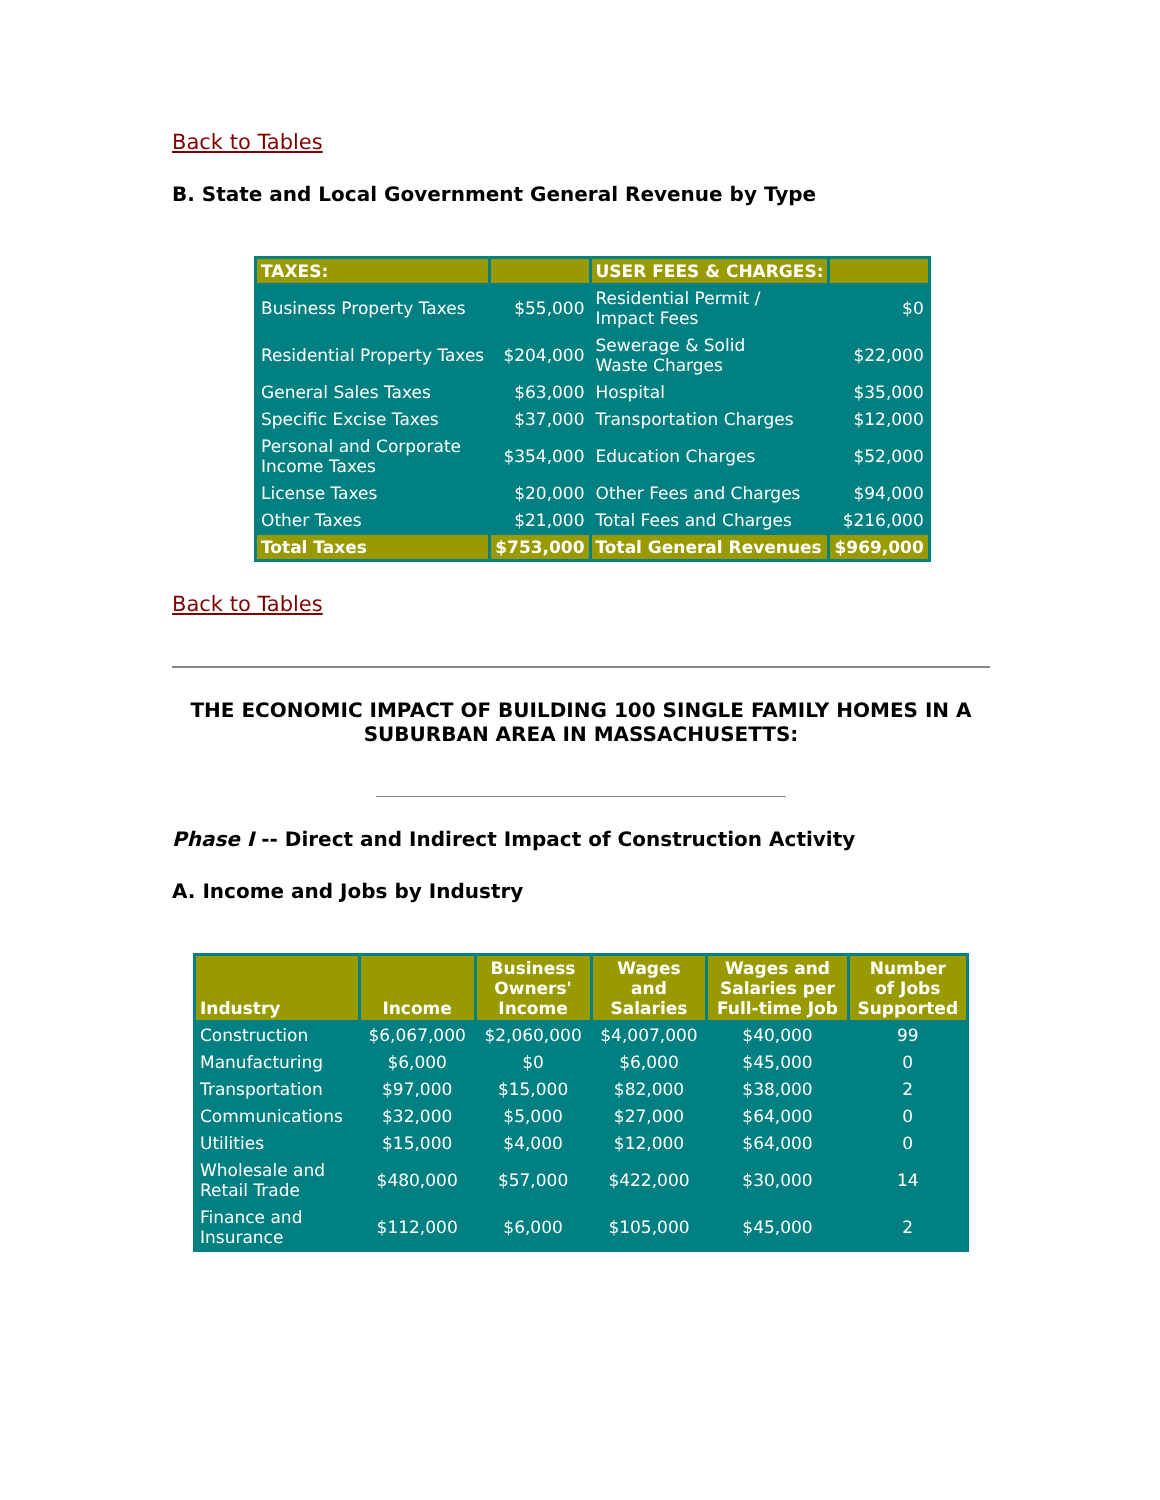Back to Tables
B. State and Local Government General Revenue by Type
| TAXES: | | USER FEES & CHARGES: | |
| Business Property Taxes | $55,000 | Residential Permit / Impact Fees | $0 |
| Residential Property Taxes | $204,000 | Sewerage & Solid Waste Charges | $22,000 |
| General Sales Taxes | $63,000 | Hospital | $35,000 |
| Specific Excise Taxes | $37,000 | Transportation Charges | $12,000 |
| Personal and Corporate Income Taxes | $354,000 | Education Charges | $52,000 |
| License Taxes | $20,000 | Other Fees and Charges | $94,000 |
| Other Taxes | $21,000 | Total Fees and Charges | $216,000 |
| Total Taxes | $753,000 | Total General Revenues | $969,000 |
Back to Tables
THE ECONOMIC IMPACT OF BUILDING 100 SINGLE FAMILY HOMES IN A
SUBURBAN AREA IN MASSACHUSETTS:
Phase I -- Direct and Indirect Impact of Construction Activity
A. Income and Jobs by Industry
| Industry | Income | Business Owners' Income | Wages and Salaries | Wages and Salaries per Full-time Job | Number of Jobs Supported |
| --- | --- | --- | --- | --- | --- |
| Construction | $6,067,000 | $2,060,000 | $4,007,000 | $40,000 | 99 |
| Manufacturing | $6,000 | $0 | $6,000 | $45,000 | 0 |
| Transportation | $97,000 | $15,000 | $82,000 | $38,000 | 2 |
| Communications | $32,000 | $5,000 | $27,000 | $64,000 | 0 |
| Utilities | $15,000 | $4,000 | $12,000 | $64,000 | 0 |
| Wholesale and Retail Trade | $480,000 | $57,000 | $422,000 | $30,000 | 14 |
| Finance and Insurance | $112,000 | $6,000 | $105,000 | $45,000 | 2 |